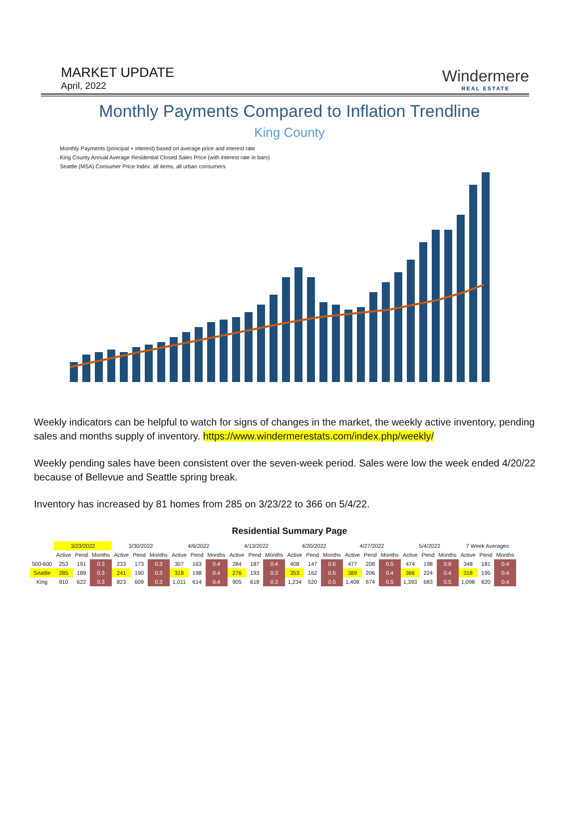MARKET UPDATE
April, 2022
Windermere
REAL ESTATE
Monthly Payments Compared to Inflation Trendline
King County
Monthly Payments (principal + interest) based on average price and interest rate
King County Annual Average Residential Closed Sales Price (with interest rate in bars)
Seattle (MSA) Consumer Price Index: all items, all urban consumers
Weekly indicators can be helpful to watch for signs of changes in the market, the weekly active inventory, pending sales and months supply of inventory. https://www.windermerestats.com/index.php/weekly/
Weekly pending sales have been consistent over the seven-week period. Sales were low the week ended 4/20/22 because of Bellevue and Seattle spring break.
Inventory has increased by 81 homes from 285 on 3/23/22 to 366 on 5/4/22.
Residential Summary Page
| | 3/23/2022 | | | 3/30/2022 | | | 4/6/2022 | | | 4/13/2022 | | | 4/20/2022 | | | 4/27/2022 | | | 5/4/2022 | | | 7 Week Averages | | |
| --- | --- | --- | --- | --- | --- | --- | --- | --- | --- | --- | --- | --- | --- | --- | --- | --- | --- | --- | --- | --- | --- | --- | --- | --- |
| | Active | Pend | Months | Active | Pend | Months | Active | Pend | Months | Active | Pend | Months | Active | Pend | Months | Active | Pend | Months | Active | Pend | Months | Active | Pend | Months |
| 500-600 | 253 | 191 | 0.3 | 233 | 173 | 0.3 | 307 | 163 | 0.4 | 284 | 187 | 0.4 | 408 | 147 | 0.6 | 477 | 208 | 0.5 | 474 | 198 | 0.6 | 348 | 181 | 0.4 |
| Seattle | 285 | 189 | 0.3 | 241 | 190 | 0.3 | 318 | 198 | 0.4 | 276 | 193 | 0.3 | 353 | 162 | 0.5 | 389 | 206 | 0.4 | 366 | 224 | 0.4 | 318 | 195 | 0.4 |
| King | 910 | 622 | 0.3 | 823 | 609 | 0.3 | 1,011 | 614 | 0.4 | 905 | 618 | 0.3 | 1,234 | 520 | 0.5 | 1,408 | 674 | 0.5 | 1,393 | 683 | 0.5 | 1,098 | 620 | 0.4 |